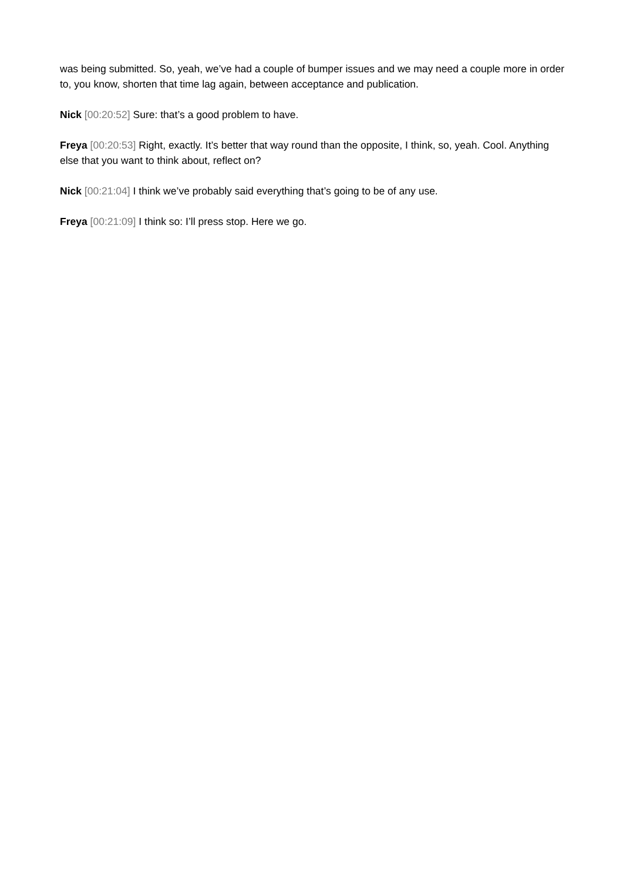was being submitted. So, yeah, we’ve had a couple of bumper issues and we may need a couple more in order to, you know, shorten that time lag again, between acceptance and publication.
Nick [00:20:52] Sure: that’s a good problem to have.
Freya [00:20:53] Right, exactly. It’s better that way round than the opposite, I think, so, yeah. Cool. Anything else that you want to think about, reflect on?
Nick [00:21:04] I think we’ve probably said everything that’s going to be of any use.
Freya [00:21:09] I think so: I’ll press stop. Here we go.